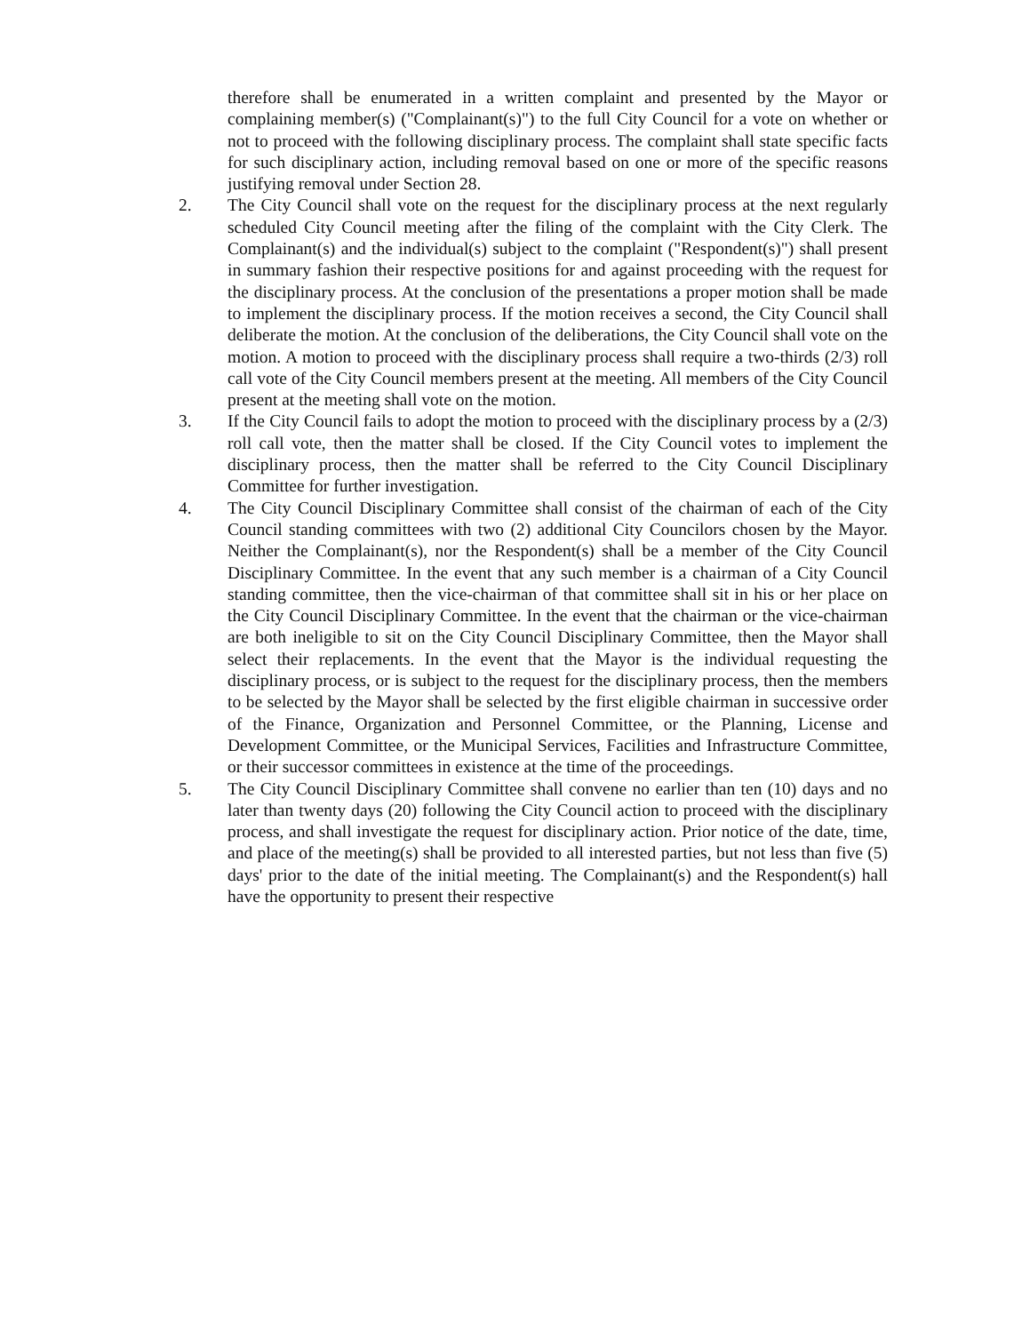therefore shall be enumerated in a written complaint and presented by the Mayor or complaining member(s) ("Complainant(s)") to the full City Council for a vote on whether or not to proceed with the following disciplinary process. The complaint shall state specific facts for such disciplinary action, including removal based on one or more of the specific reasons justifying removal under Section 28.
2. The City Council shall vote on the request for the disciplinary process at the next regularly scheduled City Council meeting after the filing of the complaint with the City Clerk. The Complainant(s) and the individual(s) subject to the complaint ("Respondent(s)") shall present in summary fashion their respective positions for and against proceeding with the request for the disciplinary process. At the conclusion of the presentations a proper motion shall be made to implement the disciplinary process. If the motion receives a second, the City Council shall deliberate the motion. At the conclusion of the deliberations, the City Council shall vote on the motion. A motion to proceed with the disciplinary process shall require a two-thirds (2/3) roll call vote of the City Council members present at the meeting. All members of the City Council present at the meeting shall vote on the motion.
3. If the City Council fails to adopt the motion to proceed with the disciplinary process by a (2/3) roll call vote, then the matter shall be closed. If the City Council votes to implement the disciplinary process, then the matter shall be referred to the City Council Disciplinary Committee for further investigation.
4. The City Council Disciplinary Committee shall consist of the chairman of each of the City Council standing committees with two (2) additional City Councilors chosen by the Mayor. Neither the Complainant(s), nor the Respondent(s) shall be a member of the City Council Disciplinary Committee. In the event that any such member is a chairman of a City Council standing committee, then the vice-chairman of that committee shall sit in his or her place on the City Council Disciplinary Committee. In the event that the chairman or the vice-chairman are both ineligible to sit on the City Council Disciplinary Committee, then the Mayor shall select their replacements. In the event that the Mayor is the individual requesting the disciplinary process, or is subject to the request for the disciplinary process, then the members to be selected by the Mayor shall be selected by the first eligible chairman in successive order of the Finance, Organization and Personnel Committee, or the Planning, License and Development Committee, or the Municipal Services, Facilities and Infrastructure Committee, or their successor committees in existence at the time of the proceedings.
5. The City Council Disciplinary Committee shall convene no earlier than ten (10) days and no later than twenty days (20) following the City Council action to proceed with the disciplinary process, and shall investigate the request for disciplinary action. Prior notice of the date, time, and place of the meeting(s) shall be provided to all interested parties, but not less than five (5) days' prior to the date of the initial meeting. The Complainant(s) and the Respondent(s) hall have the opportunity to present their respective